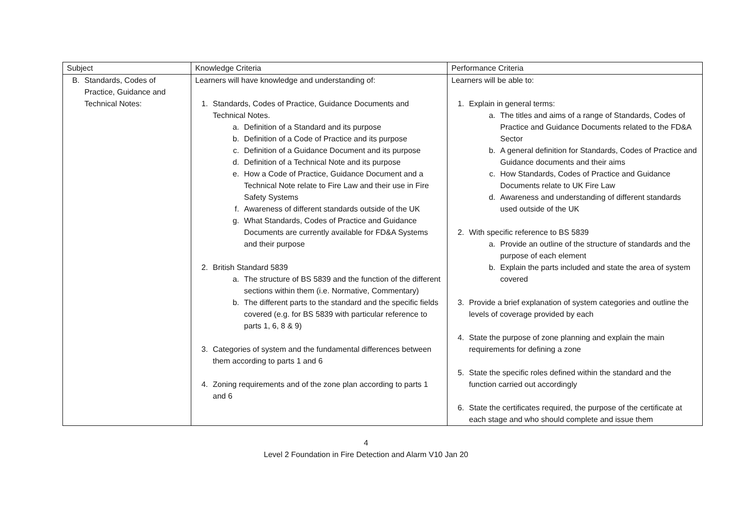| Subject | Knowledge Criteria | Performance Criteria |
| --- | --- | --- |
| B. Standards, Codes of Practice, Guidance and Technical Notes: | Learners will have knowledge and understanding of: 1. Standards, Codes of Practice, Guidance Documents and Technical Notes. a. Definition of a Standard and its purpose b. Definition of a Code of Practice and its purpose c. Definition of a Guidance Document and its purpose d. Definition of a Technical Note and its purpose e. How a Code of Practice, Guidance Document and a Technical Note relate to Fire Law and their use in Fire Safety Systems f. Awareness of different standards outside of the UK g. What Standards, Codes of Practice and Guidance Documents are currently available for FD&A Systems and their purpose 2. British Standard 5839 a. The structure of BS 5839 and the function of the different sections within them (i.e. Normative, Commentary) b. The different parts to the standard and the specific fields covered (e.g. for BS 5839 with particular reference to parts 1, 6, 8 & 9) 3. Categories of system and the fundamental differences between them according to parts 1 and 6 4. Zoning requirements and of the zone plan according to parts 1 and 6 | Learners will be able to: 1. Explain in general terms: a. The titles and aims of a range of Standards, Codes of Practice and Guidance Documents related to the FD&A Sector b. A general definition for Standards, Codes of Practice and Guidance documents and their aims c. How Standards, Codes of Practice and Guidance Documents relate to UK Fire Law d. Awareness and understanding of different standards used outside of the UK 2. With specific reference to BS 5839 a. Provide an outline of the structure of standards and the purpose of each element b. Explain the parts included and state the area of system covered 3. Provide a brief explanation of system categories and outline the levels of coverage provided by each 4. State the purpose of zone planning and explain the main requirements for defining a zone 5. State the specific roles defined within the standard and the function carried out accordingly 6. State the certificates required, the purpose of the certificate at each stage and who should complete and issue them |
4
Level 2 Foundation in Fire Detection and Alarm V10 Jan 20